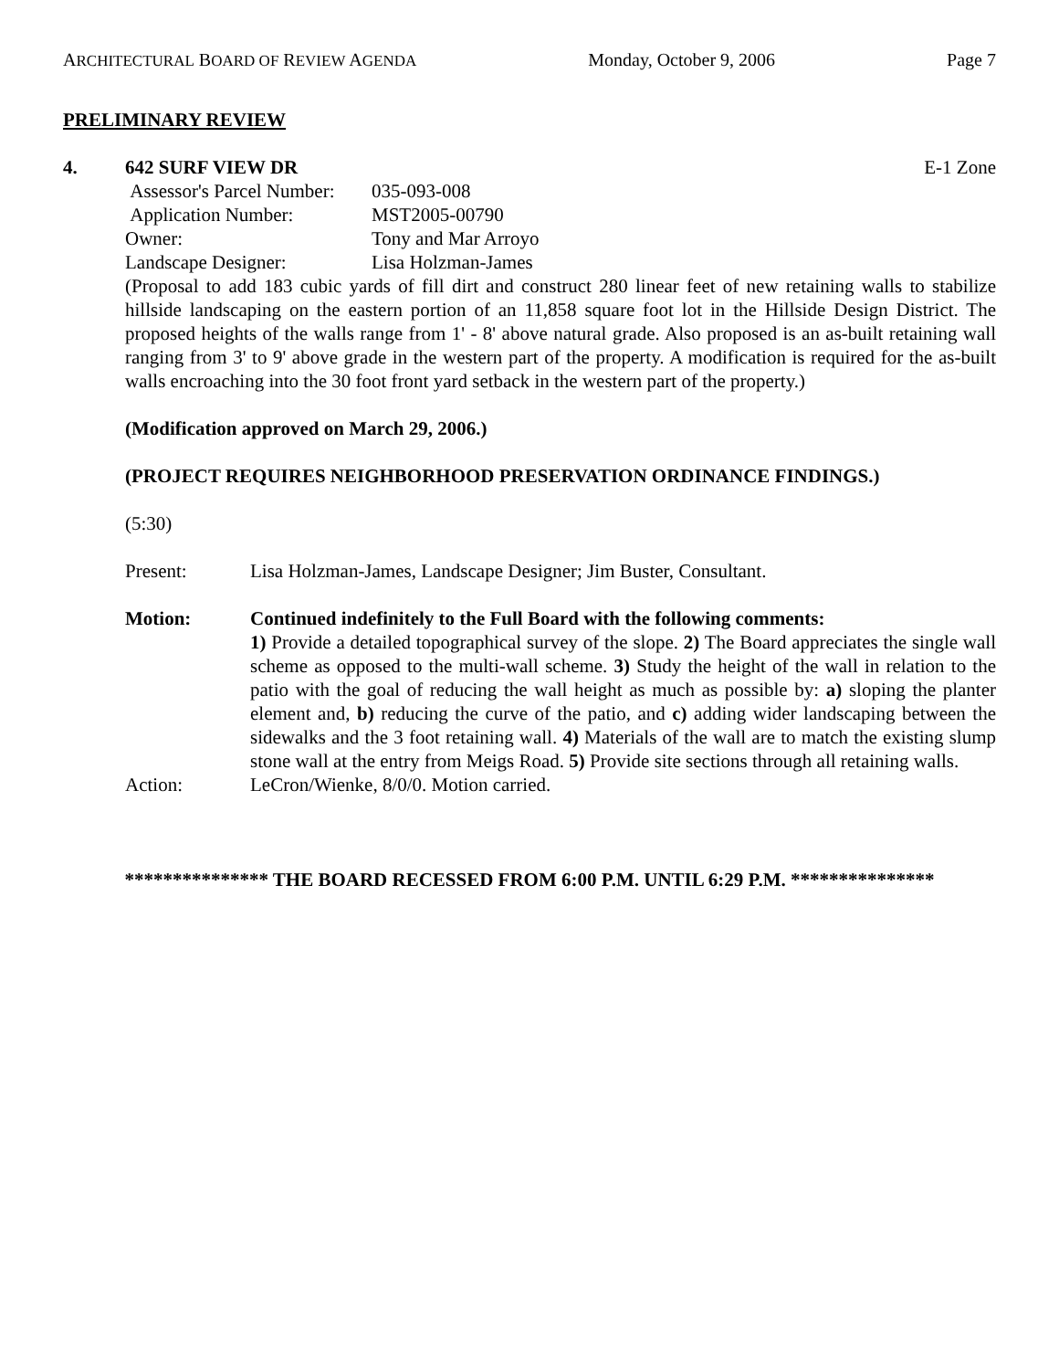ARCHITECTURAL BOARD OF REVIEW AGENDA Monday, October 9, 2006 Page 7
PRELIMINARY REVIEW
4. 642 SURF VIEW DR E-1 Zone
| Assessor's Parcel Number: | 035-093-008 |
| Application Number: | MST2005-00790 |
| Owner: | Tony and Mar Arroyo |
| Landscape Designer: | Lisa Holzman-James |
(Proposal to add 183 cubic yards of fill dirt and construct 280 linear feet of new retaining walls to stabilize hillside landscaping on the eastern portion of an 11,858 square foot lot in the Hillside Design District. The proposed heights of the walls range from 1' - 8' above natural grade. Also proposed is an as-built retaining wall ranging from 3' to 9' above grade in the western part of the property. A modification is required for the as-built walls encroaching into the 30 foot front yard setback in the western part of the property.)
(Modification approved on March 29, 2006.)
(PROJECT REQUIRES NEIGHBORHOOD PRESERVATION ORDINANCE FINDINGS.)
(5:30)
Present: Lisa Holzman-James, Landscape Designer; Jim Buster, Consultant.
Motion: Continued indefinitely to the Full Board with the following comments:
1) Provide a detailed topographical survey of the slope. 2) The Board appreciates the single wall scheme as opposed to the multi-wall scheme. 3) Study the height of the wall in relation to the patio with the goal of reducing the wall height as much as possible by: a) sloping the planter element and, b) reducing the curve of the patio, and c) adding wider landscaping between the sidewalks and the 3 foot retaining wall. 4) Materials of the wall are to match the existing slump stone wall at the entry from Meigs Road. 5) Provide site sections through all retaining walls.
Action: LeCron/Wienke, 8/0/0. Motion carried.
*************** THE BOARD RECESSED FROM 6:00 P.M. UNTIL 6:29 P.M. ***************